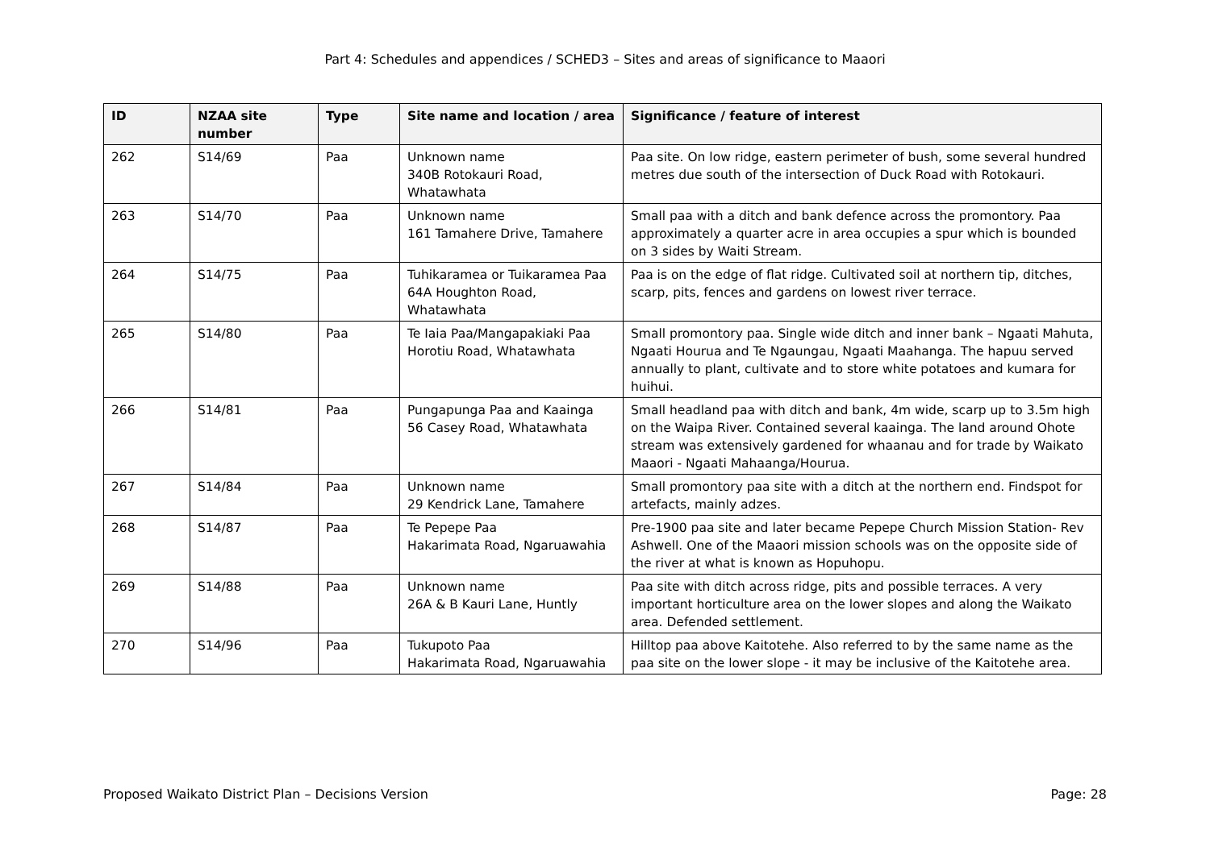Part 4: Schedules and appendices / SCHED3 – Sites and areas of significance to Maaori
| ID | NZAA site number | Type | Site name and location / area | Significance / feature of interest |
| --- | --- | --- | --- | --- |
| 262 | S14/69 | Paa | Unknown name 340B Rotokauri Road, Whatawhata | Paa site. On low ridge, eastern perimeter of bush, some several hundred metres due south of the intersection of Duck Road with Rotokauri. |
| 263 | S14/70 | Paa | Unknown name 161 Tamahere Drive, Tamahere | Small paa with a ditch and bank defence across the promontory. Paa approximately a quarter acre in area occupies a spur which is bounded on 3 sides by Waiti Stream. |
| 264 | S14/75 | Paa | Tuhikaramea or Tuikaramea Paa 64A Houghton Road, Whatawhata | Paa is on the edge of flat ridge. Cultivated soil at northern tip, ditches, scarp, pits, fences and gardens on lowest river terrace. |
| 265 | S14/80 | Paa | Te Iaia Paa/Mangapakiaki Paa Horotiu Road, Whatawhata | Small promontory paa. Single wide ditch and inner bank – Ngaati Mahuta, Ngaati Hourua and Te Ngaungau, Ngaati Maahanga. The hapuu served annually to plant, cultivate and to store white potatoes and kumara for huihui. |
| 266 | S14/81 | Paa | Pungapunga Paa and Kaainga 56 Casey Road, Whatawhata | Small headland paa with ditch and bank, 4m wide, scarp up to 3.5m high on the Waipa River. Contained several kaainga. The land around Ohote stream was extensively gardened for whaanau and for trade by Waikato Maaori - Ngaati Mahaanga/Hourua. |
| 267 | S14/84 | Paa | Unknown name 29 Kendrick Lane, Tamahere | Small promontory paa site with a ditch at the northern end. Findspot for artefacts, mainly adzes. |
| 268 | S14/87 | Paa | Te Pepepe Paa Hakarimata Road, Ngaruawahia | Pre-1900 paa site and later became Pepepe Church Mission Station- Rev Ashwell. One of the Maaori mission schools was on the opposite side of the river at what is known as Hopuhopu. |
| 269 | S14/88 | Paa | Unknown name 26A & B Kauri Lane, Huntly | Paa site with ditch across ridge, pits and possible terraces. A very important horticulture area on the lower slopes and along the Waikato area. Defended settlement. |
| 270 | S14/96 | Paa | Tukupoto Paa Hakarimata Road, Ngaruawahia | Hilltop paa above Kaitotehe. Also referred to by the same name as the paa site on the lower slope - it may be inclusive of the Kaitotehe area. |
Proposed Waikato District Plan – Decisions Version Page: 28